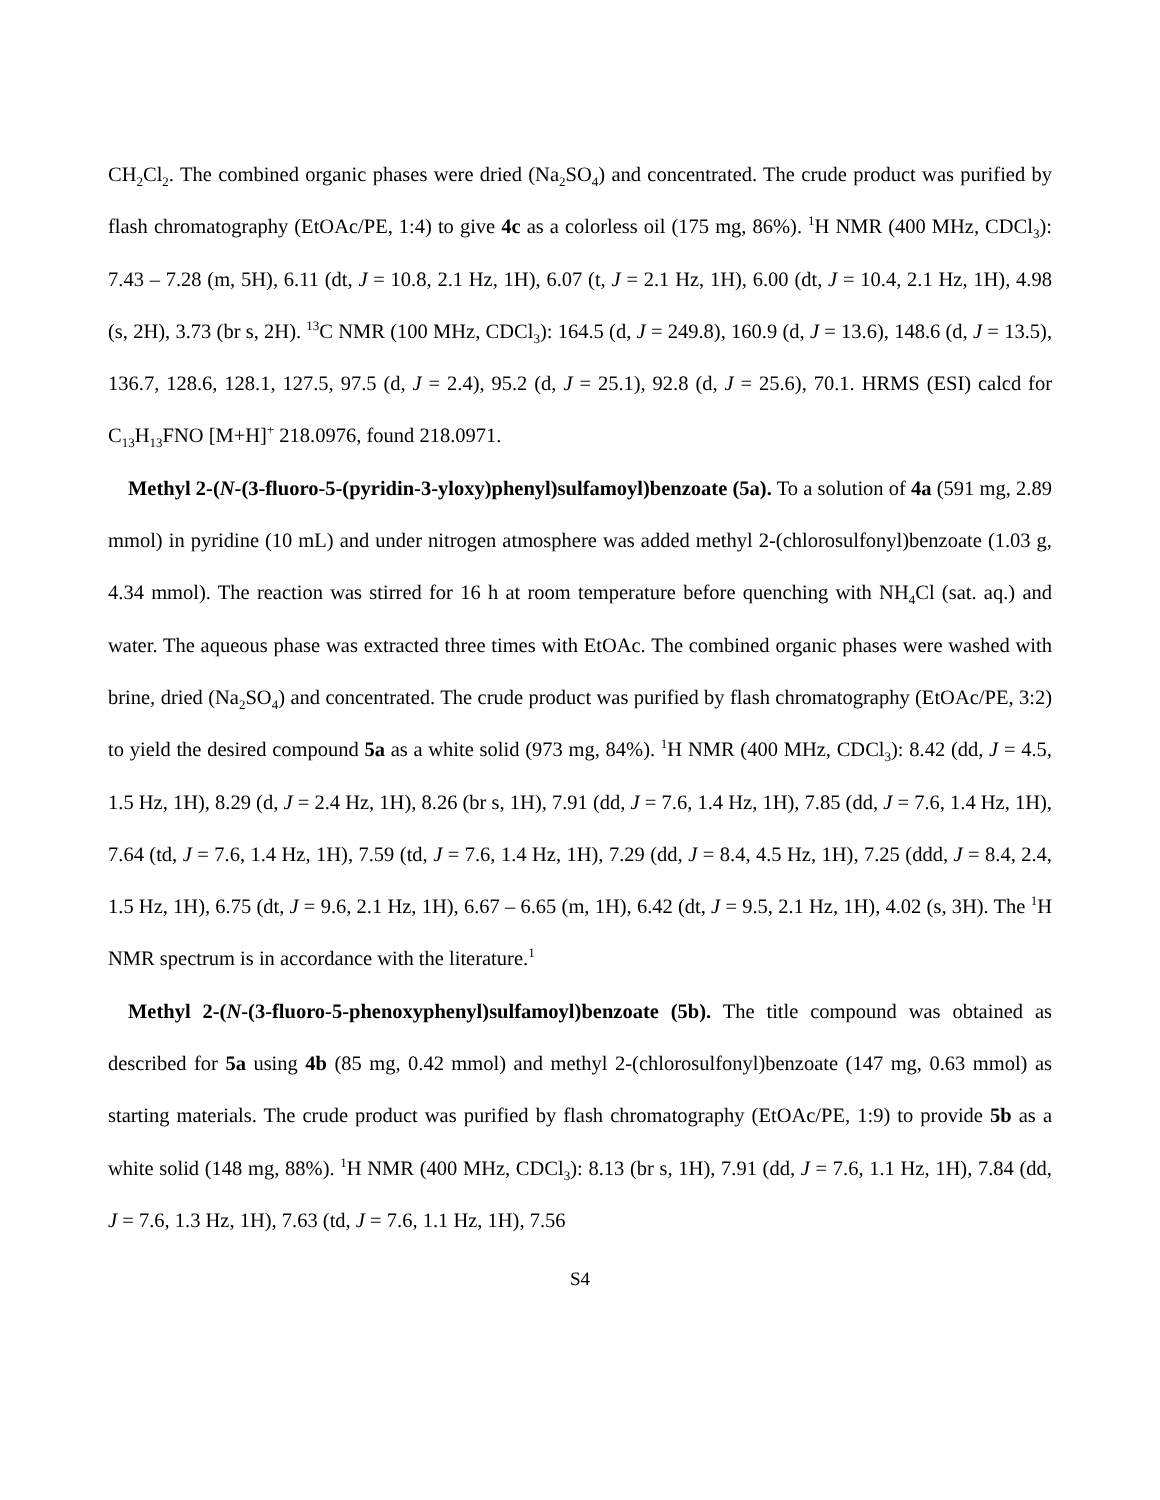CH<sub>2</sub>Cl<sub>2</sub>. The combined organic phases were dried (Na<sub>2</sub>SO<sub>4</sub>) and concentrated. The crude product was purified by flash chromatography (EtOAc/PE, 1:4) to give 4c as a colorless oil (175 mg, 86%). <sup>1</sup>H NMR (400 MHz, CDCl<sub>3</sub>): 7.43 – 7.28 (m, 5H), 6.11 (dt, J = 10.8, 2.1 Hz, 1H), 6.07 (t, J = 2.1 Hz, 1H), 6.00 (dt, J = 10.4, 2.1 Hz, 1H), 4.98 (s, 2H), 3.73 (br s, 2H). <sup>13</sup>C NMR (100 MHz, CDCl<sub>3</sub>): 164.5 (d, J = 249.8), 160.9 (d, J = 13.6), 148.6 (d, J = 13.5), 136.7, 128.6, 128.1, 127.5, 97.5 (d, J = 2.4), 95.2 (d, J = 25.1), 92.8 (d, J = 25.6), 70.1. HRMS (ESI) calcd for C<sub>13</sub>H<sub>13</sub>FNO [M+H]<sup>+</sup> 218.0976, found 218.0971.
Methyl 2-(N-(3-fluoro-5-(pyridin-3-yloxy)phenyl)sulfamoyl)benzoate (5a). To a solution of 4a (591 mg, 2.89 mmol) in pyridine (10 mL) and under nitrogen atmosphere was added methyl 2-(chlorosulfonyl)benzoate (1.03 g, 4.34 mmol). The reaction was stirred for 16 h at room temperature before quenching with NH<sub>4</sub>Cl (sat. aq.) and water. The aqueous phase was extracted three times with EtOAc. The combined organic phases were washed with brine, dried (Na<sub>2</sub>SO<sub>4</sub>) and concentrated. The crude product was purified by flash chromatography (EtOAc/PE, 3:2) to yield the desired compound 5a as a white solid (973 mg, 84%). <sup>1</sup>H NMR (400 MHz, CDCl<sub>3</sub>): 8.42 (dd, J = 4.5, 1.5 Hz, 1H), 8.29 (d, J = 2.4 Hz, 1H), 8.26 (br s, 1H), 7.91 (dd, J = 7.6, 1.4 Hz, 1H), 7.85 (dd, J = 7.6, 1.4 Hz, 1H), 7.64 (td, J = 7.6, 1.4 Hz, 1H), 7.59 (td, J = 7.6, 1.4 Hz, 1H), 7.29 (dd, J = 8.4, 4.5 Hz, 1H), 7.25 (ddd, J = 8.4, 2.4, 1.5 Hz, 1H), 6.75 (dt, J = 9.6, 2.1 Hz, 1H), 6.67 – 6.65 (m, 1H), 6.42 (dt, J = 9.5, 2.1 Hz, 1H), 4.02 (s, 3H). The <sup>1</sup>H NMR spectrum is in accordance with the literature.<sup>1</sup>
Methyl 2-(N-(3-fluoro-5-phenoxyphenyl)sulfamoyl)benzoate (5b). The title compound was obtained as described for 5a using 4b (85 mg, 0.42 mmol) and methyl 2-(chlorosulfonyl)benzoate (147 mg, 0.63 mmol) as starting materials. The crude product was purified by flash chromatography (EtOAc/PE, 1:9) to provide 5b as a white solid (148 mg, 88%). <sup>1</sup>H NMR (400 MHz, CDCl<sub>3</sub>): 8.13 (br s, 1H), 7.91 (dd, J = 7.6, 1.1 Hz, 1H), 7.84 (dd, J = 7.6, 1.3 Hz, 1H), 7.63 (td, J = 7.6, 1.1 Hz, 1H), 7.56
S4